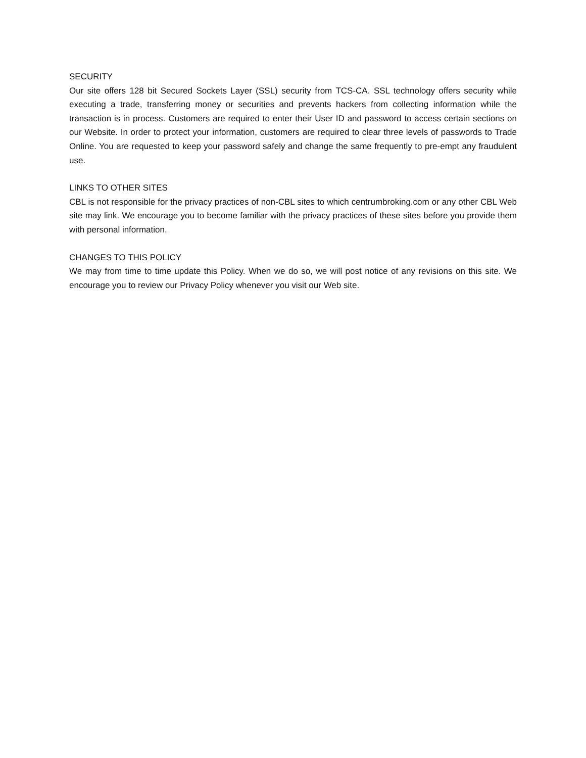SECURITY
Our site offers 128 bit Secured Sockets Layer (SSL) security from TCS-CA. SSL technology offers security while executing a trade, transferring money or securities and prevents hackers from collecting information while the transaction is in process. Customers are required to enter their User ID and password to access certain sections on our Website. In order to protect your information, customers are required to clear three levels of passwords to Trade Online. You are requested to keep your password safely and change the same frequently to pre-empt any fraudulent use.
LINKS TO OTHER SITES
CBL is not responsible for the privacy practices of non-CBL sites to which centrumbroking.com or any other CBL Web site may link. We encourage you to become familiar with the privacy practices of these sites before you provide them with personal information.
CHANGES TO THIS POLICY
We may from time to time update this Policy. When we do so, we will post notice of any revisions on this site. We encourage you to review our Privacy Policy whenever you visit our Web site.